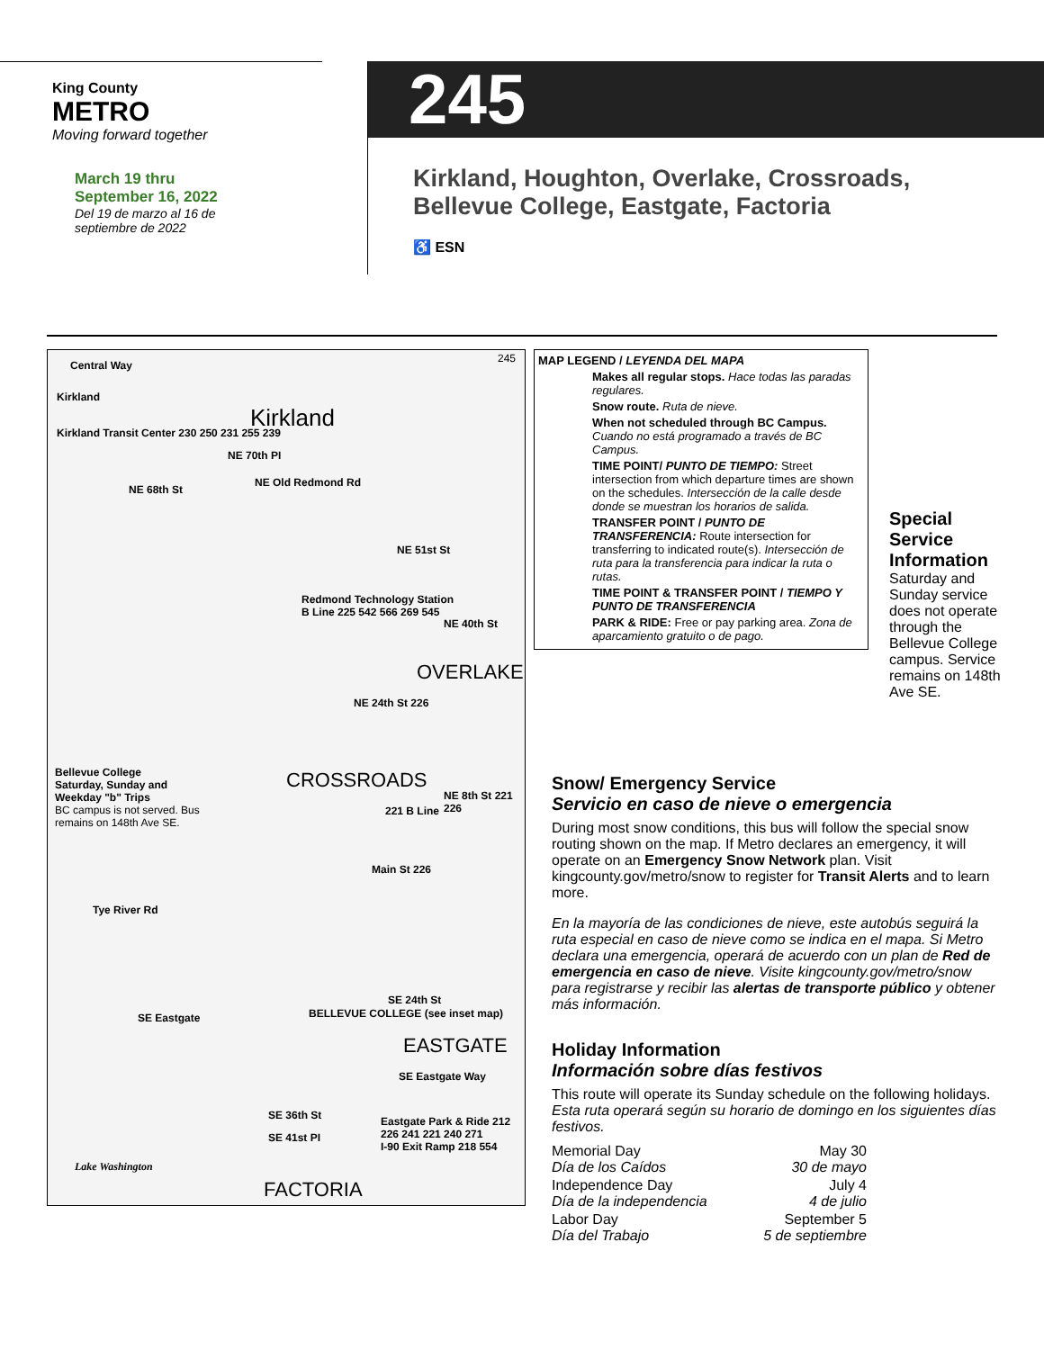King County
METRO
Moving forward together
March 19 thru
September 16, 2022
Del 19 de marzo al 16 de
septiembre de 2022
245
Kirkland, Houghton, Overlake, Crossroads,
Bellevue College, Eastgate, Factoria
♿ ESN
245
Kirkland
Kirkland
Central Way
NE 70th PI
NE Old Redmond Rd
NE 51st St
Kirkland Transit Center 230 250 231 255 239
NE 68th St
Redmond Technology Station
B Line 225 542 566 269 545
NE 40th St
OVERLAKE
NE 24th St 226
CROSSROADS
NE 8th St 221 226
221 B Line
Main St 226
SE 24th St
BELLEVUE COLLEGE (see inset map)
EASTGATE
SE Eastgate Way
SE 36th St
SE 41st PI
FACTORIA
Eastgate Park & Ride 212 226 241 221 240 271
I-90 Exit Ramp 218 554
Lake Washington
Bellevue College
Saturday, Sunday and Weekday "b" Trips
BC campus is not served. Bus remains on 148th Ave SE.
Tye River Rd
SE Eastgate
MAP LEGEND / LEYENDA DEL MAPA
Makes all regular stops. Hace todas las paradas regulares.
Snow route. Ruta de nieve.
When not scheduled through BC Campus. Cuando no está programado a través de BC Campus.
TIME POINT/ PUNTO DE TIEMPO: Street intersection from which departure times are shown on the schedules. Intersección de la calle desde donde se muestran los horarios de salida.
TRANSFER POINT / PUNTO DE TRANSFERENCIA: Route intersection for transferring to indicated route(s). Intersección de ruta para la transferencia para indicar la ruta o rutas.
TIME POINT & TRANSFER POINT / TIEMPO Y PUNTO DE TRANSFERENCIA
PARK & RIDE: Free or pay parking area. Zona de aparcamiento gratuito o de pago.
Special Service Information
Saturday and Sunday service does not operate through the Bellevue College campus. Service remains on 148th Ave SE.
Snow/ Emergency Service
Servicio en caso de nieve o emergencia
During most snow conditions, this bus will follow the special snow routing shown on the map. If Metro declares an emergency, it will operate on an Emergency Snow Network plan. Visit kingcounty.gov/metro/snow to register for Transit Alerts and to learn more.
En la mayoría de las condiciones de nieve, este autobús seguirá la ruta especial en caso de nieve como se indica en el mapa. Si Metro declara una emergencia, operará de acuerdo con un plan de Red de emergencia en caso de nieve. Visite kingcounty.gov/metro/snow para registrarse y recibir las alertas de transporte público y obtener más información.
Holiday Information
Información sobre días festivos
This route will operate its Sunday schedule on the following holidays. Esta ruta operará según su horario de domingo en los siguientes días festivos.
| Memorial Day Día de los Caídos | May 30 30 de mayo |
| Independence Day Día de la independencia | July 4 4 de julio |
| Labor Day Día del Trabajo | September 5 5 de septiembre |